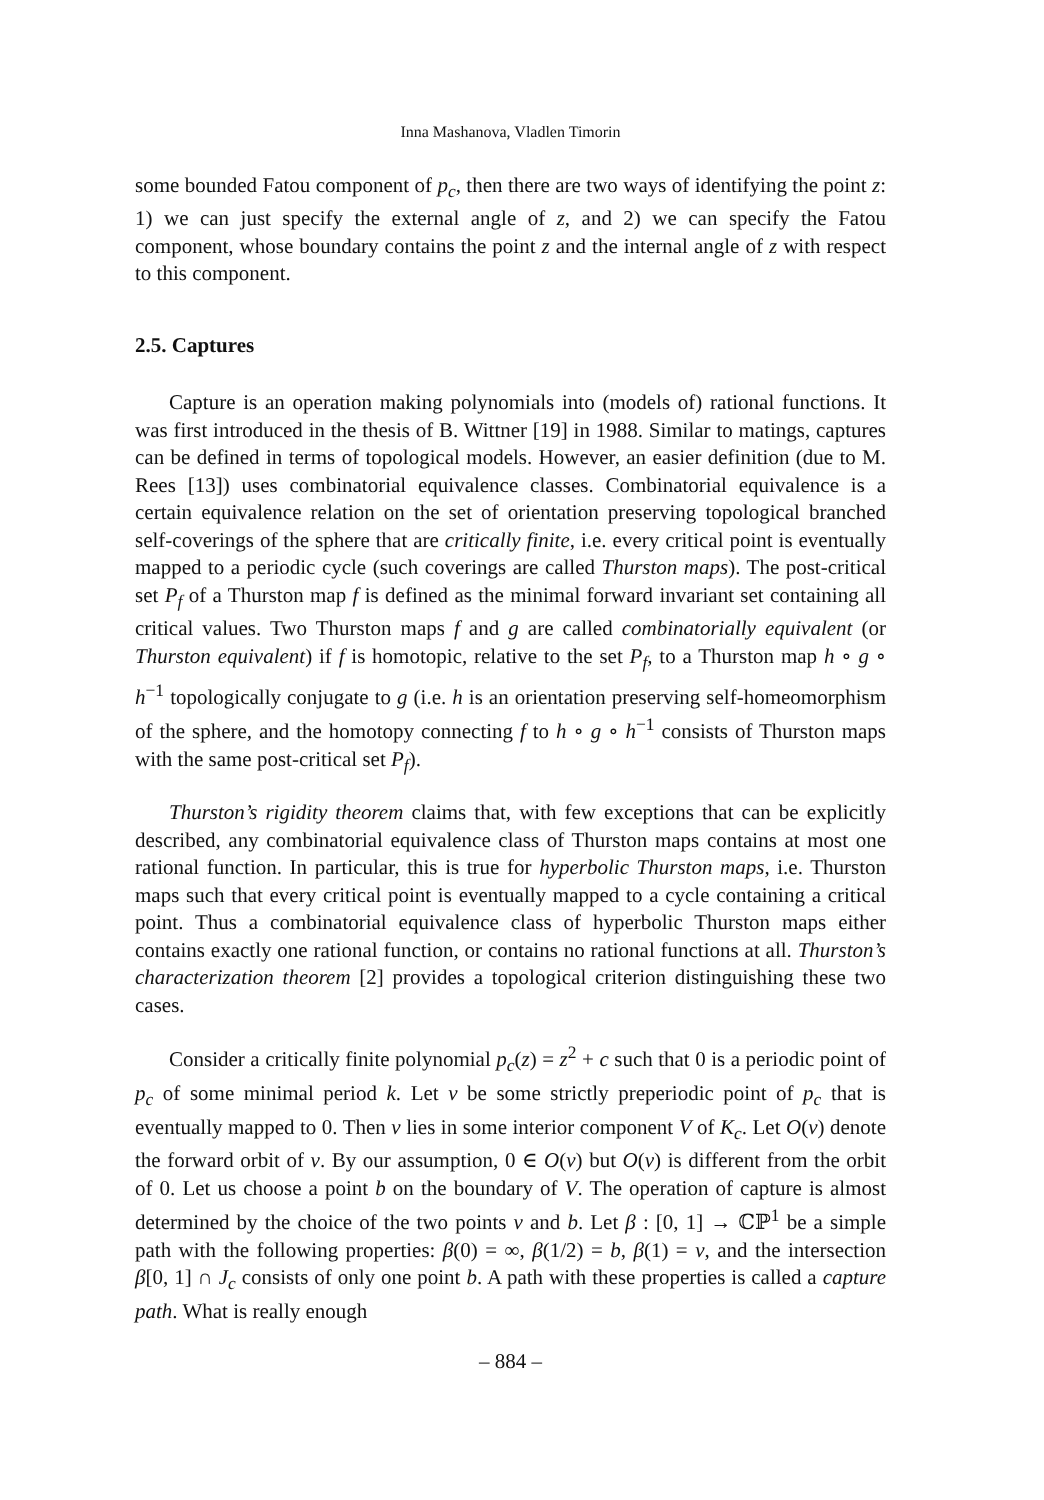Inna Mashanova, Vladlen Timorin
some bounded Fatou component of p<sub>c</sub>, then there are two ways of identifying the point z: 1) we can just specify the external angle of z, and 2) we can specify the Fatou component, whose boundary contains the point z and the internal angle of z with respect to this component.
2.5. Captures
Capture is an operation making polynomials into (models of) rational functions. It was first introduced in the thesis of B. Wittner [19] in 1988. Similar to matings, captures can be defined in terms of topological models. However, an easier definition (due to M. Rees [13]) uses combinatorial equivalence classes. Combinatorial equivalence is a certain equivalence relation on the set of orientation preserving topological branched self-coverings of the sphere that are critically finite, i.e. every critical point is eventually mapped to a periodic cycle (such coverings are called Thurston maps). The post-critical set P<sub>f</sub> of a Thurston map f is defined as the minimal forward invariant set containing all critical values. Two Thurston maps f and g are called combinatorially equivalent (or Thurston equivalent) if f is homotopic, relative to the set P<sub>f</sub>, to a Thurston map h ∘ g ∘ h<sup>−1</sup> topologically conjugate to g (i.e. h is an orientation preserving self-homeomorphism of the sphere, and the homotopy connecting f to h ∘ g ∘ h<sup>−1</sup> consists of Thurston maps with the same post-critical set P<sub>f</sub>).
Thurston’s rigidity theorem claims that, with few exceptions that can be explicitly described, any combinatorial equivalence class of Thurston maps contains at most one rational function. In particular, this is true for hyperbolic Thurston maps, i.e. Thurston maps such that every critical point is eventually mapped to a cycle containing a critical point. Thus a combinatorial equivalence class of hyperbolic Thurston maps either contains exactly one rational function, or contains no rational functions at all. Thurston’s characterization theorem [2] provides a topological criterion distinguishing these two cases.
Consider a critically finite polynomial p<sub>c</sub>(z) = z<sup>2</sup> + c such that 0 is a periodic point of p<sub>c</sub> of some minimal period k. Let v be some strictly preperiodic point of p<sub>c</sub> that is eventually mapped to 0. Then v lies in some interior component V of K<sub>c</sub>. Let O(v) denote the forward orbit of v. By our assumption, 0 ∈ O(v) but O(v) is different from the orbit of 0. Let us choose a point b on the boundary of V. The operation of capture is almost determined by the choice of the two points v and b. Let β : [0, 1] → ℂℙ<sup>1</sup> be a simple path with the following properties: β(0) = ∞, β(1/2) = b, β(1) = v, and the intersection β[0, 1] ∩ J<sub>c</sub> consists of only one point b. A path with these properties is called a capture path. What is really enough
– 884 –